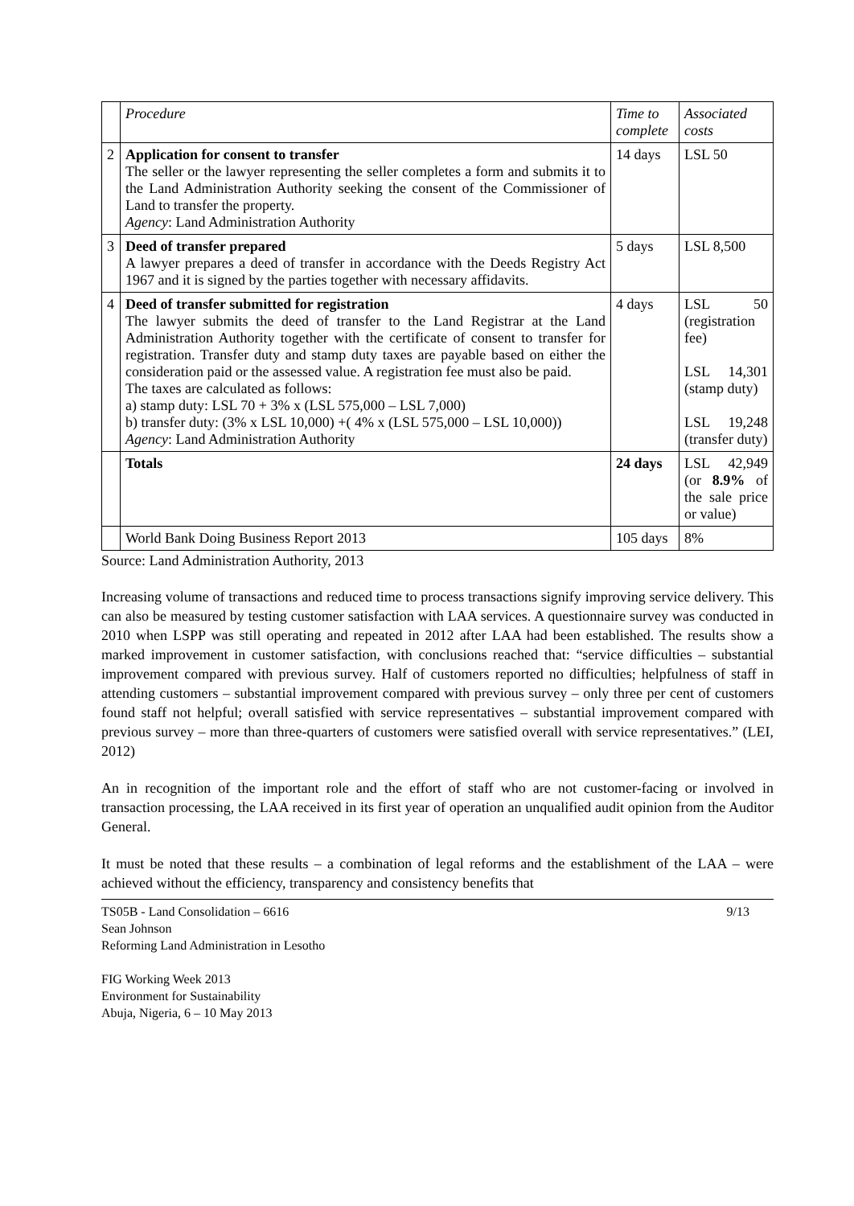| | Procedure | Time to complete | Associated costs |
| --- | --- | --- | --- |
| 2 | Application for consent to transfer The seller or the lawyer representing the seller completes a form and submits it to the Land Administration Authority seeking the consent of the Commissioner of Land to transfer the property. Agency : Land Administration Authority | 14 days | LSL 50 |
| 3 | Deed of transfer prepared A lawyer prepares a deed of transfer in accordance with the Deeds Registry Act 1967 and it is signed by the parties together with necessary affidavits. | 5 days | LSL 8,500 |
| 4 | Deed of transfer submitted for registration The lawyer submits the deed of transfer to the Land Registrar at the Land Administration Authority together with the certificate of consent to transfer for registration. Transfer duty and stamp duty taxes are payable based on either the consideration paid or the assessed value. A registration fee must also be paid. The taxes are calculated as follows: a) stamp duty: LSL 70 + 3% x (LSL 575,000 – LSL 7,000) b) transfer duty: (3% x LSL 10,000) +( 4% x (LSL 575,000 – LSL 10,000)) Agency : Land Administration Authority | 4 days | LSL 50 (registration fee) LSL 14,301 (stamp duty) LSL 19,248 (transfer duty) |
| | Totals | 24 days | LSL 42,949 (or 8.9% of the sale price or value) |
| | World Bank Doing Business Report 2013 | 105 days | 8% |
Source: Land Administration Authority, 2013
Increasing volume of transactions and reduced time to process transactions signify improving service delivery. This can also be measured by testing customer satisfaction with LAA services. A questionnaire survey was conducted in 2010 when LSPP was still operating and repeated in 2012 after LAA had been established. The results show a marked improvement in customer satisfaction, with conclusions reached that: “service difficulties – substantial improvement compared with previous survey. Half of customers reported no difficulties; helpfulness of staff in attending customers – substantial improvement compared with previous survey – only three per cent of customers found staff not helpful; overall satisfied with service representatives – substantial improvement compared with previous survey – more than three-quarters of customers were satisfied overall with service representatives.” (LEI, 2012)
An in recognition of the important role and the effort of staff who are not customer-facing or involved in transaction processing, the LAA received in its first year of operation an unqualified audit opinion from the Auditor General.
It must be noted that these results – a combination of legal reforms and the establishment of the LAA – were achieved without the efficiency, transparency and consistency benefits that
TS05B - Land Consolidation – 6616
Sean Johnson
Reforming Land Administration in Lesotho
FIG Working Week 2013
Environment for Sustainability
Abuja, Nigeria, 6 – 10 May 2013
9/13